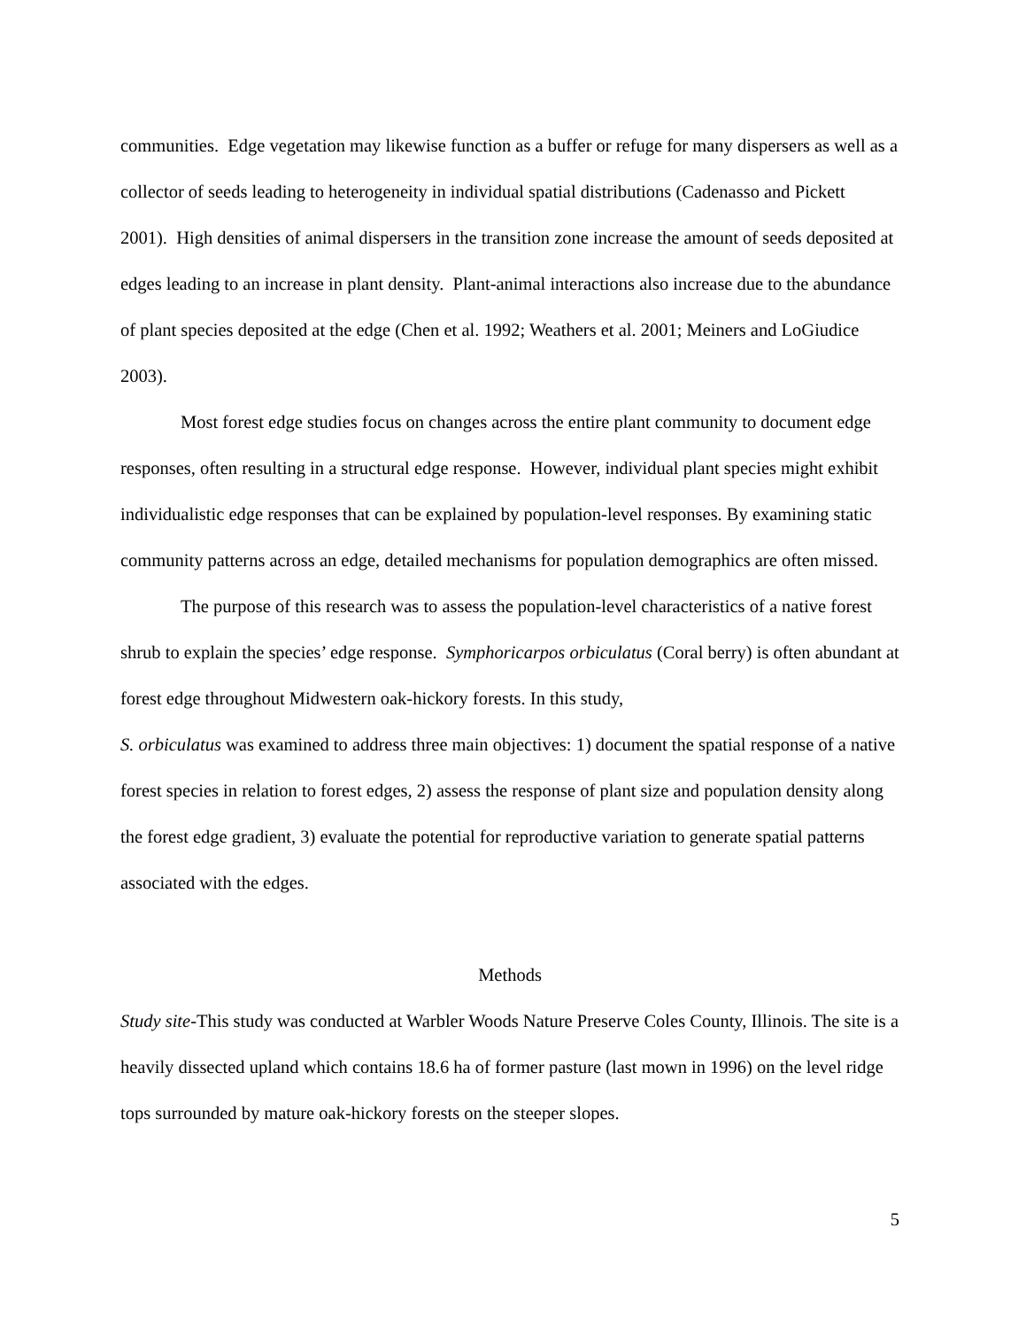communities. Edge vegetation may likewise function as a buffer or refuge for many dispersers as well as a collector of seeds leading to heterogeneity in individual spatial distributions (Cadenasso and Pickett 2001). High densities of animal dispersers in the transition zone increase the amount of seeds deposited at edges leading to an increase in plant density. Plant-animal interactions also increase due to the abundance of plant species deposited at the edge (Chen et al. 1992; Weathers et al. 2001; Meiners and LoGiudice 2003).
Most forest edge studies focus on changes across the entire plant community to document edge responses, often resulting in a structural edge response. However, individual plant species might exhibit individualistic edge responses that can be explained by population-level responses. By examining static community patterns across an edge, detailed mechanisms for population demographics are often missed.
The purpose of this research was to assess the population-level characteristics of a native forest shrub to explain the species’ edge response. Symphoricarpos orbiculatus (Coral berry) is often abundant at forest edge throughout Midwestern oak-hickory forests. In this study,
S. orbiculatus was examined to address three main objectives: 1) document the spatial response of a native forest species in relation to forest edges, 2) assess the response of plant size and population density along the forest edge gradient, 3) evaluate the potential for reproductive variation to generate spatial patterns associated with the edges.
Methods
Study site-This study was conducted at Warbler Woods Nature Preserve Coles County, Illinois. The site is a heavily dissected upland which contains 18.6 ha of former pasture (last mown in 1996) on the level ridge tops surrounded by mature oak-hickory forests on the steeper slopes.
5